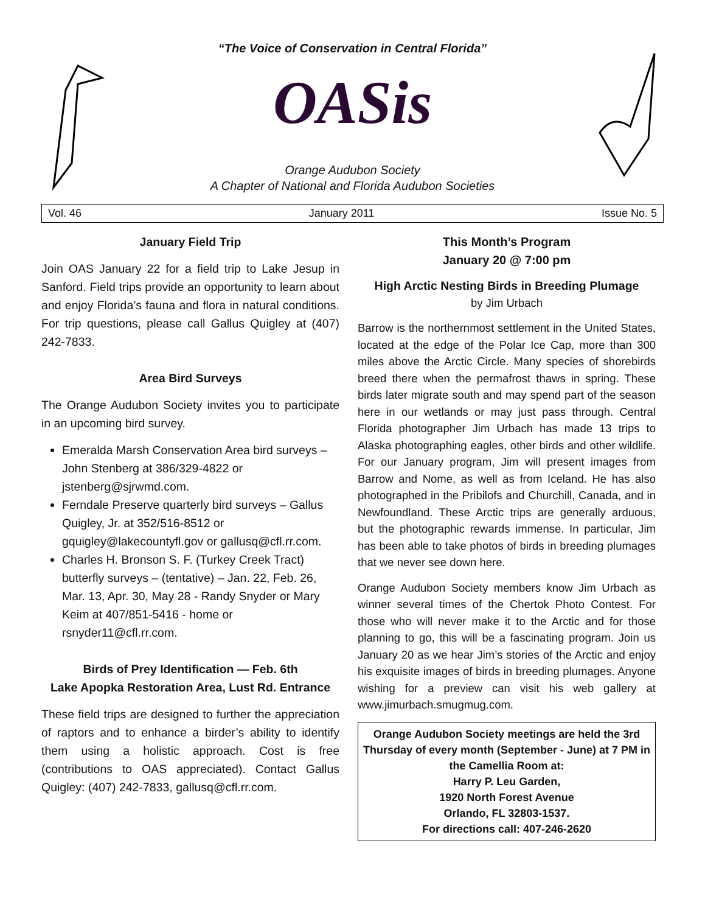“The Voice of Conservation in Central Florida”
OASis
Orange Audubon Society
A Chapter of National and Florida Audubon Societies
Vol. 46 January 2011 Issue No. 5
January Field Trip
Join OAS January 22 for a field trip to Lake Jesup in Sanford. Field trips provide an opportunity to learn about and enjoy Florida’s fauna and flora in natural conditions. For trip questions, please call Gallus Quigley at (407) 242-7833.
Area Bird Surveys
The Orange Audubon Society invites you to participate in an upcoming bird survey.
Emeralda Marsh Conservation Area bird surveys – John Stenberg at 386/329-4822 or jstenberg@sjrwmd.com.
Ferndale Preserve quarterly bird surveys – Gallus Quigley, Jr. at 352/516-8512 or gquigley@lakecountyfl.gov or gallusq@cfl.rr.com.
Charles H. Bronson S. F. (Turkey Creek Tract) butterfly surveys – (tentative) – Jan. 22, Feb. 26, Mar. 13, Apr. 30, May 28 - Randy Snyder or Mary Keim at 407/851-5416 - home or rsnyder11@cfl.rr.com.
Birds of Prey Identification — Feb. 6th
Lake Apopka Restoration Area, Lust Rd. Entrance
These field trips are designed to further the appreciation of raptors and to enhance a birder’s ability to identify them using a holistic approach. Cost is free (contributions to OAS appreciated). Contact Gallus Quigley: (407) 242-7833, gallusq@cfl.rr.com.
This Month’s Program
January 20 @ 7:00 pm
High Arctic Nesting Birds in Breeding Plumage
by Jim Urbach
Barrow is the northernmost settlement in the United States, located at the edge of the Polar Ice Cap, more than 300 miles above the Arctic Circle. Many species of shorebirds breed there when the permafrost thaws in spring. These birds later migrate south and may spend part of the season here in our wetlands or may just pass through. Central Florida photographer Jim Urbach has made 13 trips to Alaska photographing eagles, other birds and other wildlife. For our January program, Jim will present images from Barrow and Nome, as well as from Iceland. He has also photographed in the Pribilofs and Churchill, Canada, and in Newfoundland. These Arctic trips are generally arduous, but the photographic rewards immense. In particular, Jim has been able to take photos of birds in breeding plumages that we never see down here.
Orange Audubon Society members know Jim Urbach as winner several times of the Chertok Photo Contest. For those who will never make it to the Arctic and for those planning to go, this will be a fascinating program. Join us January 20 as we hear Jim’s stories of the Arctic and enjoy his exquisite images of birds in breeding plumages. Anyone wishing for a preview can visit his web gallery at www.jimurbach.smugmug.com.
Orange Audubon Society meetings are held the 3rd Thursday of every month (September - June) at 7 PM in the Camellia Room at:
Harry P. Leu Garden,
1920 North Forest Avenue
Orlando, FL 32803-1537.
For directions call: 407-246-2620